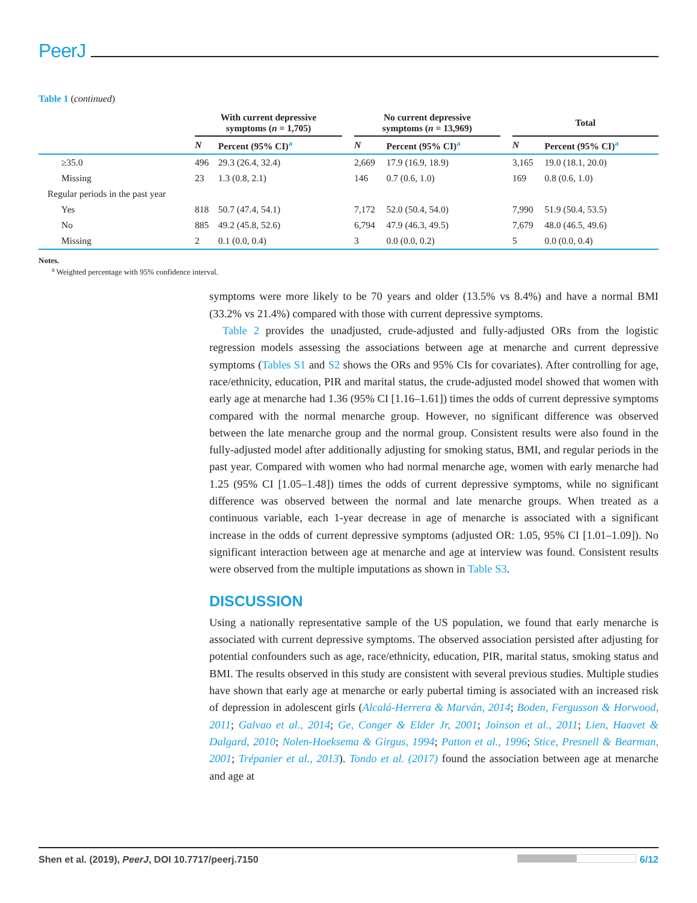PeerJ
Table 1 (continued)
| | With current depressive symptoms ( n = 1,705) | | | No current depressive symptoms ( n = 13,969) | | | Total | |
| --- | --- | --- | --- | --- | --- | --- | --- | --- |
| | N | Percent (95% CI)<sup>a</sup> | | N | Percent (95% CI)<sup>a</sup> | | N | Percent (95% CI)<sup>a</sup> |
| ≥35.0 | 496 | 29.3 (26.4, 32.4) | | 2,669 | 17.9 (16.9, 18.9) | | 3,165 | 19.0 (18.1, 20.0) |
| Missing | 23 | 1.3 (0.8, 2.1) | | 146 | 0.7 (0.6, 1.0) | | 169 | 0.8 (0.6, 1.0) |
| Regular periods in the past year | | | | | | | | |
| Yes | 818 | 50.7 (47.4, 54.1) | | 7,172 | 52.0 (50.4, 54.0) | | 7,990 | 51.9 (50.4, 53.5) |
| No | 885 | 49.2 (45.8, 52.6) | | 6,794 | 47.9 (46.3, 49.5) | | 7,679 | 48.0 (46.5, 49.6) |
| Missing | 2 | 0.1 (0.0, 0.4) | | 3 | 0.0 (0.0, 0.2) | | 5 | 0.0 (0.0, 0.4) |
Notes.
<sup>a</sup> Weighted percentage with 95% confidence interval.
symptoms were more likely to be 70 years and older (13.5% vs 8.4%) and have a normal BMI (33.2% vs 21.4%) compared with those with current depressive symptoms.
Table 2 provides the unadjusted, crude-adjusted and fully-adjusted ORs from the logistic regression models assessing the associations between age at menarche and current depressive symptoms (Tables S1 and S2 shows the ORs and 95% CIs for covariates). After controlling for age, race/ethnicity, education, PIR and marital status, the crude-adjusted model showed that women with early age at menarche had 1.36 (95% CI [1.16–1.61]) times the odds of current depressive symptoms compared with the normal menarche group. However, no significant difference was observed between the late menarche group and the normal group. Consistent results were also found in the fully-adjusted model after additionally adjusting for smoking status, BMI, and regular periods in the past year. Compared with women who had normal menarche age, women with early menarche had 1.25 (95% CI [1.05–1.48]) times the odds of current depressive symptoms, while no significant difference was observed between the normal and late menarche groups. When treated as a continuous variable, each 1-year decrease in age of menarche is associated with a significant increase in the odds of current depressive symptoms (adjusted OR: 1.05, 95% CI [1.01–1.09]). No significant interaction between age at menarche and age at interview was found. Consistent results were observed from the multiple imputations as shown in Table S3.
DISCUSSION
Using a nationally representative sample of the US population, we found that early menarche is associated with current depressive symptoms. The observed association persisted after adjusting for potential confounders such as age, race/ethnicity, education, PIR, marital status, smoking status and BMI. The results observed in this study are consistent with several previous studies. Multiple studies have shown that early age at menarche or early pubertal timing is associated with an increased risk of depression in adolescent girls (Alcalá-Herrera & Marván, 2014; Boden, Fergusson & Horwood, 2011; Galvao et al., 2014; Ge, Conger & Elder Jr, 2001; Joinson et al., 2011; Lien, Haavet & Dalgard, 2010; Nolen-Hoeksema & Girgus, 1994; Patton et al., 1996; Stice, Presnell & Bearman, 2001; Trépanier et al., 2013). Tondo et al. (2017) found the association between age at menarche and age at
Shen et al. (2019), PeerJ, DOI 10.7717/peerj.7150 6/12